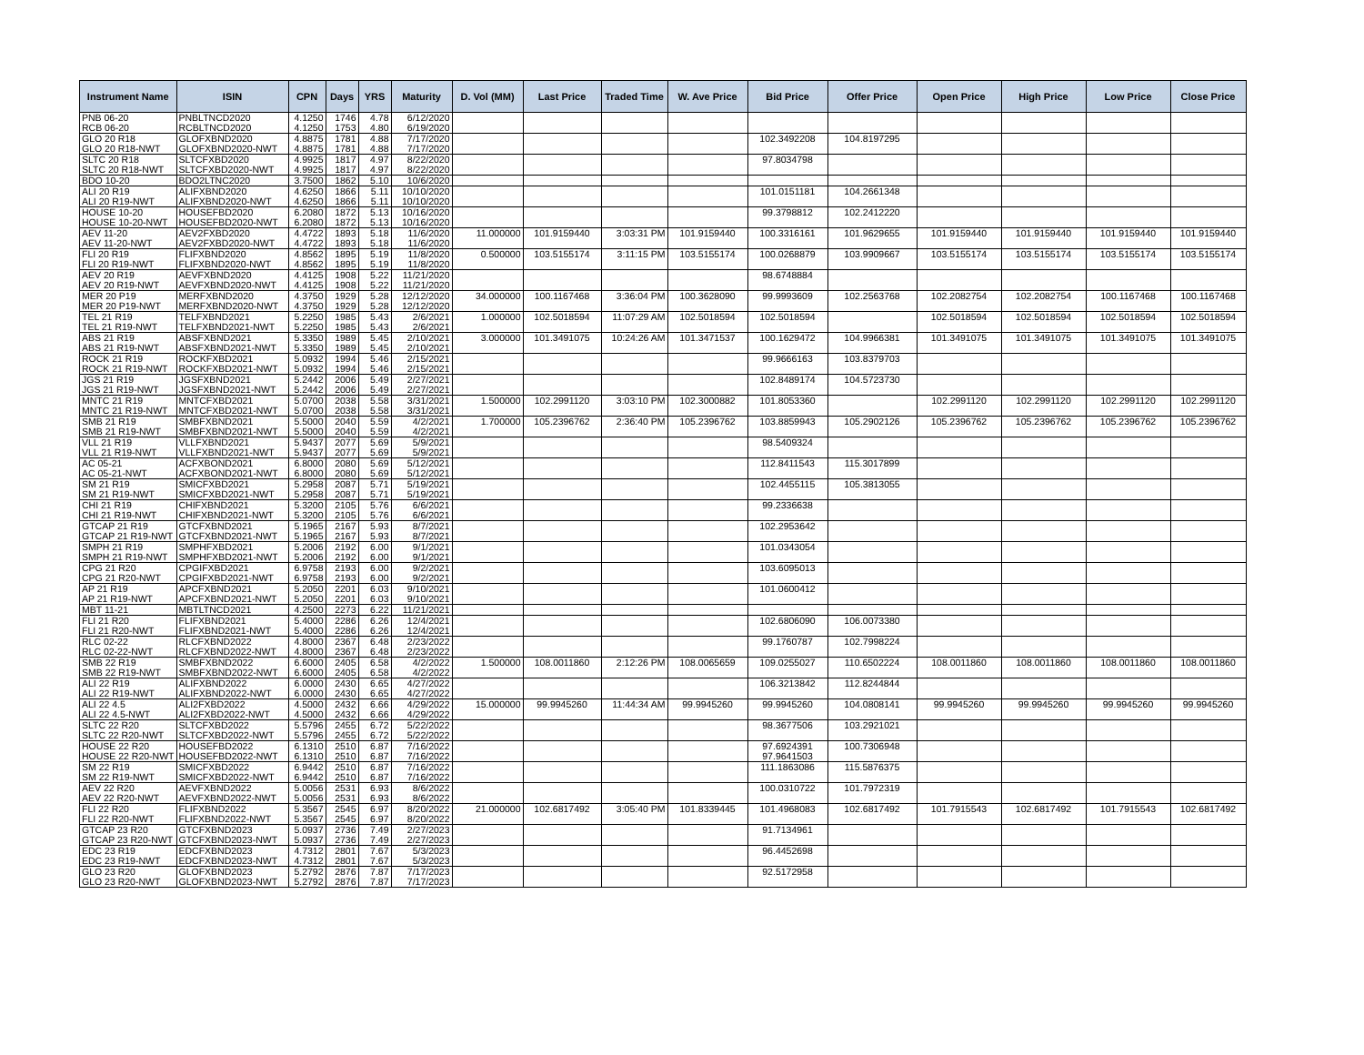| Instrument Name | ISIN | CPN | Days | YRS | Maturity | D. Vol (MM) | Last Price | Traded Time | W. Ave Price | Bid Price | Offer Price | Open Price | High Price | Low Price | Close Price |
| --- | --- | --- | --- | --- | --- | --- | --- | --- | --- | --- | --- | --- | --- | --- | --- |
| PNB 06-20 | PNBLTNCD2020 | 4.1250 | 1746 | 4.78 | 6/12/2020 | | | | | | | | | | |
| RCB 06-20 | RCBLTNCD2020 | 4.1250 | 1753 | 4.80 | 6/19/2020 | | | | | | | | | | |
| GLO 20 R18 | GLOFXBND2020 | 4.8875 | 1781 | 4.88 | 7/17/2020 | | | | | 102.3492208 | 104.8197295 | | | | |
| GLO 20 R18-NWT | GLOFXBND2020-NWT | 4.8875 | 1781 | 4.88 | 7/17/2020 | | | | | | | | | | |
| SLTC 20 R18 | SLTCFXBD2020 | 4.9925 | 1817 | 4.97 | 8/22/2020 | | | | | 97.8034798 | | | | | |
| SLTC 20 R18-NWT | SLTCFXBD2020-NWT | 4.9925 | 1817 | 4.97 | 8/22/2020 | | | | | | | | | | |
| BDO 10-20 | BDO2LTNC2020 | 3.7500 | 1862 | 5.10 | 10/6/2020 | | | | | | | | | | |
| ALI 20 R19 | ALIFXBND2020 | 4.6250 | 1866 | 5.11 | 10/10/2020 | | | | | 101.0151181 | 104.2661348 | | | | |
| ALI 20 R19-NWT | ALIFXBND2020-NWT | 4.6250 | 1866 | 5.11 | 10/10/2020 | | | | | | | | | | |
| HOUSE 10-20 | HOUSEFBD2020 | 6.2080 | 1872 | 5.13 | 10/16/2020 | | | | | 99.3798812 | 102.2412220 | | | | |
| HOUSE 10-20-NWT | HOUSEFBD2020-NWT | 6.2080 | 1872 | 5.13 | 10/16/2020 | | | | | | | | | | |
| AEV 11-20 | AEV2FXBD2020 | 4.4722 | 1893 | 5.18 | 11/6/2020 | 11.000000 | 101.9159440 | 3:03:31 PM | 101.9159440 | 100.3316161 | 101.9629655 | 101.9159440 | 101.9159440 | 101.9159440 | 101.9159440 |
| AEV 11-20-NWT | AEV2FXBD2020-NWT | 4.4722 | 1893 | 5.18 | 11/6/2020 | | | | | | | | | | |
| FLI 20 R19 | FLIFXBND2020 | 4.8562 | 1895 | 5.19 | 11/8/2020 | 0.500000 | 103.5155174 | 3:11:15 PM | 103.5155174 | 100.0268879 | 103.9909667 | 103.5155174 | 103.5155174 | 103.5155174 | 103.5155174 |
| FLI 20 R19-NWT | FLIFXBND2020-NWT | 4.8562 | 1895 | 5.19 | 11/8/2020 | | | | | | | | | | |
| AEV 20 R19 | AEVFXBND2020 | 4.4125 | 1908 | 5.22 | 11/21/2020 | | | | | 98.6748884 | | | | | |
| AEV 20 R19-NWT | AEVFXBND2020-NWT | 4.4125 | 1908 | 5.22 | 11/21/2020 | | | | | | | | | | |
| MER 20 P19 | MERFXBND2020 | 4.3750 | 1929 | 5.28 | 12/12/2020 | 34.000000 | 100.1167468 | 3:36:04 PM | 100.3628090 | 99.9993609 | 102.2563768 | 102.2082754 | 102.2082754 | 100.1167468 | 100.1167468 |
| MER 20 P19-NWT | MERFXBND2020-NWT | 4.3750 | 1929 | 5.28 | 12/12/2020 | | | | | | | | | | |
| TEL 21 R19 | TELFXBND2021 | 5.2250 | 1985 | 5.43 | 2/6/2021 | 1.000000 | 102.5018594 | 11:07:29 AM | 102.5018594 | 102.5018594 | | 102.5018594 | 102.5018594 | 102.5018594 | 102.5018594 |
| TEL 21 R19-NWT | TELFXBND2021-NWT | 5.2250 | 1985 | 5.43 | 2/6/2021 | | | | | | | | | | |
| ABS 21 R19 | ABSFXBND2021 | 5.3350 | 1989 | 5.45 | 2/10/2021 | 3.000000 | 101.3491075 | 10:24:26 AM | 101.3471537 | 100.1629472 | 104.9966381 | 101.3491075 | 101.3491075 | 101.3491075 | 101.3491075 |
| ABS 21 R19-NWT | ABSFXBND2021-NWT | 5.3350 | 1989 | 5.45 | 2/10/2021 | | | | | | | | | | |
| ROCK 21 R19 | ROCKFXBD2021 | 5.0932 | 1994 | 5.46 | 2/15/2021 | | | | | 99.9666163 | 103.8379703 | | | | |
| ROCK 21 R19-NWT | ROCKFXBD2021-NWT | 5.0932 | 1994 | 5.46 | 2/15/2021 | | | | | | | | | | |
| JGS 21 R19 | JGSFXBND2021 | 5.2442 | 2006 | 5.49 | 2/27/2021 | | | | | 102.8489174 | 104.5723730 | | | | |
| JGS 21 R19-NWT | JGSFXBND2021-NWT | 5.2442 | 2006 | 5.49 | 2/27/2021 | | | | | | | | | | |
| MNTC 21 R19 | MNTCFXBD2021 | 5.0700 | 2038 | 5.58 | 3/31/2021 | 1.500000 | 102.2991120 | 3:03:10 PM | 102.3000882 | 101.8053360 | | 102.2991120 | 102.2991120 | 102.2991120 | 102.2991120 |
| MNTC 21 R19-NWT | MNTCFXBD2021-NWT | 5.0700 | 2038 | 5.58 | 3/31/2021 | | | | | | | | | | |
| SMB 21 R19 | SMBFXBND2021 | 5.5000 | 2040 | 5.59 | 4/2/2021 | 1.700000 | 105.2396762 | 2:36:40 PM | 105.2396762 | 103.8859943 | 105.2902126 | 105.2396762 | 105.2396762 | 105.2396762 | 105.2396762 |
| SMB 21 R19-NWT | SMBFXBND2021-NWT | 5.5000 | 2040 | 5.59 | 4/2/2021 | | | | | | | | | | |
| VLL 21 R19 | VLLFXBND2021 | 5.9437 | 2077 | 5.69 | 5/9/2021 | | | | | 98.5409324 | | | | | |
| VLL 21 R19-NWT | VLLFXBND2021-NWT | 5.9437 | 2077 | 5.69 | 5/9/2021 | | | | | | | | | | |
| AC 05-21 | ACFXBOND2021 | 6.8000 | 2080 | 5.69 | 5/12/2021 | | | | | 112.8411543 | 115.3017899 | | | | |
| AC 05-21-NWT | ACFXBOND2021-NWT | 6.8000 | 2080 | 5.69 | 5/12/2021 | | | | | | | | | | |
| SM 21 R19 | SMICFXBD2021 | 5.2958 | 2087 | 5.71 | 5/19/2021 | | | | | 102.4455115 | 105.3813055 | | | | |
| SM 21 R19-NWT | SMICFXBD2021-NWT | 5.2958 | 2087 | 5.71 | 5/19/2021 | | | | | | | | | | |
| CHI 21 R19 | CHIFXBND2021 | 5.3200 | 2105 | 5.76 | 6/6/2021 | | | | | 99.2336638 | | | | | |
| CHI 21 R19-NWT | CHIFXBND2021-NWT | 5.3200 | 2105 | 5.76 | 6/6/2021 | | | | | | | | | | |
| GTCAP 21 R19 | GTCFXBND2021 | 5.1965 | 2167 | 5.93 | 8/7/2021 | | | | | 102.2953642 | | | | | |
| GTCAP 21 R19-NWT | GTCFXBND2021-NWT | 5.1965 | 2167 | 5.93 | 8/7/2021 | | | | | | | | | | |
| SMPH 21 R19 | SMPHFXBD2021 | 5.2006 | 2192 | 6.00 | 9/1/2021 | | | | | 101.0343054 | | | | | |
| SMPH 21 R19-NWT | SMPHFXBD2021-NWT | 5.2006 | 2192 | 6.00 | 9/1/2021 | | | | | | | | | | |
| CPG 21 R20 | CPGIFXBD2021 | 6.9758 | 2193 | 6.00 | 9/2/2021 | | | | | 103.6095013 | | | | | |
| CPG 21 R20-NWT | CPGIFXBD2021-NWT | 6.9758 | 2193 | 6.00 | 9/2/2021 | | | | | | | | | | |
| AP 21 R19 | APCFXBND2021 | 5.2050 | 2201 | 6.03 | 9/10/2021 | | | | | 101.0600412 | | | | | |
| AP 21 R19-NWT | APCFXBND2021-NWT | 5.2050 | 2201 | 6.03 | 9/10/2021 | | | | | | | | | | |
| MBT 11-21 | MBTLTNCD2021 | 4.2500 | 2273 | 6.22 | 11/21/2021 | | | | | | | | | | |
| FLI 21 R20 | FLIFXBND2021 | 5.4000 | 2286 | 6.26 | 12/4/2021 | | | | | 102.6806090 | 106.0073380 | | | | |
| FLI 21 R20-NWT | FLIFXBND2021-NWT | 5.4000 | 2286 | 6.26 | 12/4/2021 | | | | | | | | | | |
| RLC 02-22 | RLCFXBND2022 | 4.8000 | 2367 | 6.48 | 2/23/2022 | | | | | 99.1760787 | 102.7998224 | | | | |
| RLC 02-22-NWT | RLCFXBND2022-NWT | 4.8000 | 2367 | 6.48 | 2/23/2022 | | | | | | | | | | |
| SMB 22 R19 | SMBFXBND2022 | 6.6000 | 2405 | 6.58 | 4/2/2022 | 1.500000 | 108.0011860 | 2:12:26 PM | 108.0065659 | 109.0255027 | 110.6502224 | 108.0011860 | 108.0011860 | 108.0011860 | 108.0011860 |
| SMB 22 R19-NWT | SMBFXBND2022-NWT | 6.6000 | 2405 | 6.58 | 4/2/2022 | | | | | | | | | | |
| ALI 22 R19 | ALIFXBND2022 | 6.0000 | 2430 | 6.65 | 4/27/2022 | | | | | 106.3213842 | 112.8244844 | | | | |
| ALI 22 R19-NWT | ALIFXBND2022-NWT | 6.0000 | 2430 | 6.65 | 4/27/2022 | | | | | | | | | | |
| ALI 22 4.5 | ALI2FXBD2022 | 4.5000 | 2432 | 6.66 | 4/29/2022 | 15.000000 | 99.9945260 | 11:44:34 AM | 99.9945260 | 99.9945260 | 104.0808141 | 99.9945260 | 99.9945260 | 99.9945260 | 99.9945260 |
| ALI 22 4.5-NWT | ALI2FXBD2022-NWT | 4.5000 | 2432 | 6.66 | 4/29/2022 | | | | | | | | | | |
| SLTC 22 R20 | SLTCFXBD2022 | 5.5796 | 2455 | 6.72 | 5/22/2022 | | | | | 98.3677506 | 103.2921021 | | | | |
| SLTC 22 R20-NWT | SLTCFXBD2022-NWT | 5.5796 | 2455 | 6.72 | 5/22/2022 | | | | | | | | | | |
| HOUSE 22 R20 | HOUSEFBD2022 | 6.1310 | 2510 | 6.87 | 7/16/2022 | | | | | 97.6924391 | 100.7306948 | | | | |
| HOUSE 22 R20-NWT | HOUSEFBD2022-NWT | 6.1310 | 2510 | 6.87 | 7/16/2022 | | | | | 97.9641503 | | | | | |
| SM 22 R19 | SMICFXBD2022 | 6.9442 | 2510 | 6.87 | 7/16/2022 | | | | | 111.1863086 | 115.5876375 | | | | |
| SM 22 R19-NWT | SMICFXBD2022-NWT | 6.9442 | 2510 | 6.87 | 7/16/2022 | | | | | | | | | | |
| AEV 22 R20 | AEVFXBND2022 | 5.0056 | 2531 | 6.93 | 8/6/2022 | | | | | 100.0310722 | 101.7972319 | | | | |
| AEV 22 R20-NWT | AEVFXBND2022-NWT | 5.0056 | 2531 | 6.93 | 8/6/2022 | | | | | | | | | | |
| FLI 22 R20 | FLIFXBND2022 | 5.3567 | 2545 | 6.97 | 8/20/2022 | 21.000000 | 102.6817492 | 3:05:40 PM | 101.8339445 | 101.4968083 | 102.6817492 | 101.7915543 | 102.6817492 | 101.7915543 | 102.6817492 |
| FLI 22 R20-NWT | FLIFXBND2022-NWT | 5.3567 | 2545 | 6.97 | 8/20/2022 | | | | | | | | | | |
| GTCAP 23 R20 | GTCFXBND2023 | 5.0937 | 2736 | 7.49 | 2/27/2023 | | | | | 91.7134961 | | | | | |
| GTCAP 23 R20-NWT | GTCFXBND2023-NWT | 5.0937 | 2736 | 7.49 | 2/27/2023 | | | | | | | | | | |
| EDC 23 R19 | EDCFXBND2023 | 4.7312 | 2801 | 7.67 | 5/3/2023 | | | | | 96.4452698 | | | | | |
| EDC 23 R19-NWT | EDCFXBND2023-NWT | 4.7312 | 2801 | 7.67 | 5/3/2023 | | | | | | | | | | |
| GLO 23 R20 | GLOFXBND2023 | 5.2792 | 2876 | 7.87 | 7/17/2023 | | | | | 92.5172958 | | | | | |
| GLO 23 R20-NWT | GLOFXBND2023-NWT | 5.2792 | 2876 | 7.87 | 7/17/2023 | | | | | | | | | | |